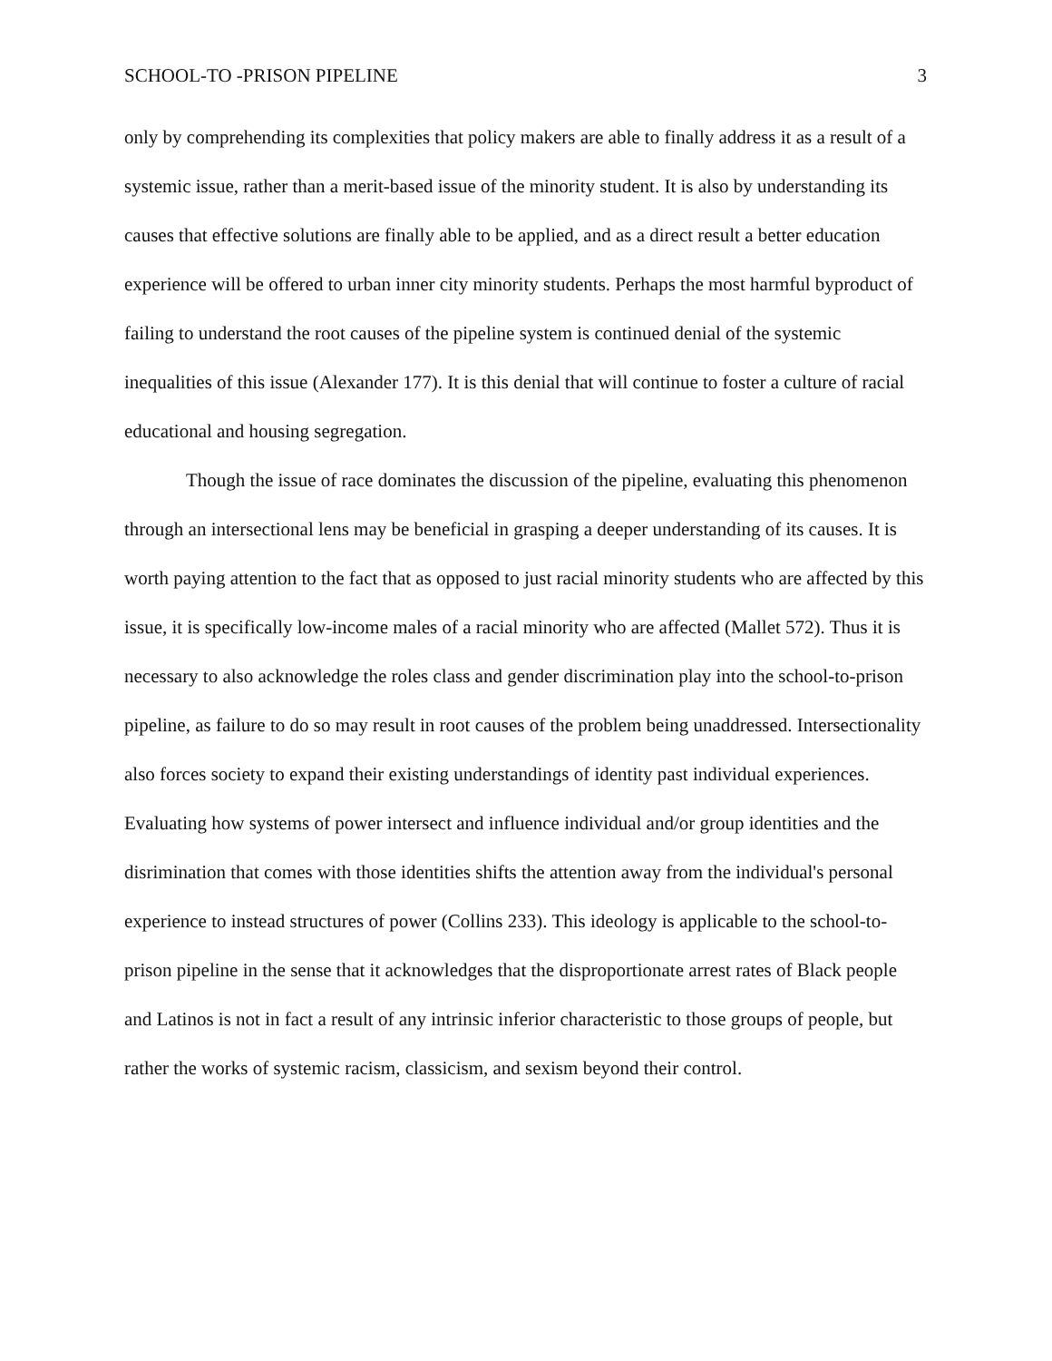SCHOOL-TO -PRISON PIPELINE 3
only by comprehending its complexities that policy makers are able to finally address it as a result of a systemic issue, rather than a merit-based issue of the minority student. It is also by understanding its causes that effective solutions are finally able to be applied, and as a direct result a better education experience will be offered to urban inner city minority students. Perhaps the most harmful byproduct of failing to understand the root causes of the pipeline system is continued denial of the systemic inequalities of this issue (Alexander 177). It is this denial that will continue to foster a culture of racial educational and housing segregation.
Though the issue of race dominates the discussion of the pipeline, evaluating this phenomenon through an intersectional lens may be beneficial in grasping a deeper understanding of its causes. It is worth paying attention to the fact that as opposed to just racial minority students who are affected by this issue, it is specifically low-income males of a racial minority who are affected (Mallet 572). Thus it is necessary to also acknowledge the roles class and gender discrimination play into the school-to-prison pipeline, as failure to do so may result in root causes of the problem being unaddressed. Intersectionality also forces society to expand their existing understandings of identity past individual experiences. Evaluating how systems of power intersect and influence individual and/or group identities and the disrimination that comes with those identities shifts the attention away from the individual's personal experience to instead structures of power (Collins 233). This ideology is applicable to the school-to-prison pipeline in the sense that it acknowledges that the disproportionate arrest rates of Black people and Latinos is not in fact a result of any intrinsic inferior characteristic to those groups of people, but rather the works of systemic racism, classicism, and sexism beyond their control.